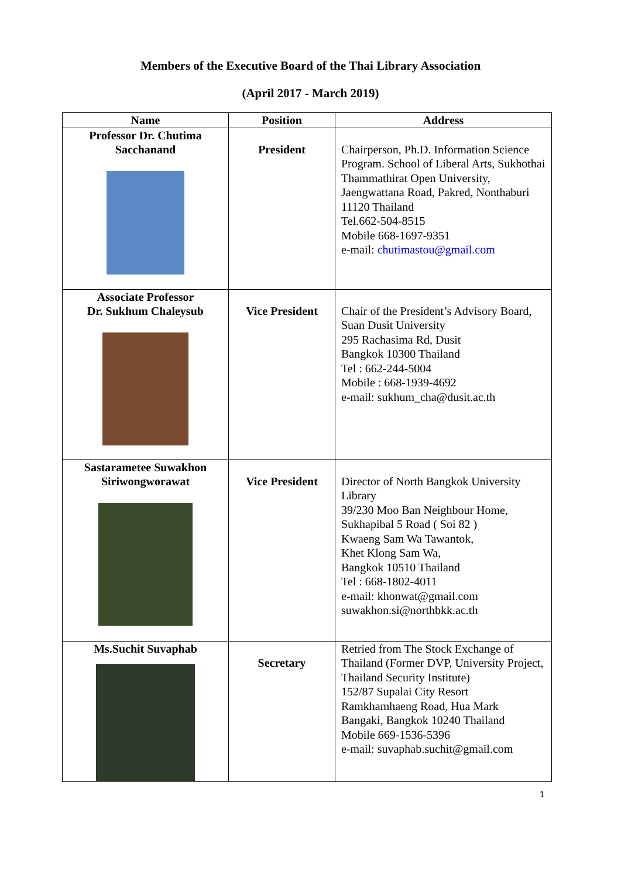Members of the Executive Board of the Thai Library Association
(April 2017 - March 2019)
| Name | Position | Address |
| --- | --- | --- |
| Professor Dr. Chutima Sacchanand | President | Chairperson, Ph.D. Information Science Program. School of Liberal Arts, Sukhothai Thammathirat Open University, Jaengwattana Road, Pakred, Nonthaburi 11120 Thailand Tel.662-504-8515 Mobile 668-1697-9351 e-mail: chutimastou@gmail.com |
| Associate Professor Dr. Sukhum Chaleysub | Vice President | Chair of the President’s Advisory Board, Suan Dusit University 295 Rachasima Rd, Dusit Bangkok 10300 Thailand Tel : 662-244-5004 Mobile : 668-1939-4692 e-mail: sukhum_cha@dusit.ac.th |
| Sastarametee Suwakhon Siriwongworawat | Vice President | Director of North Bangkok University Library 39/230 Moo Ban Neighbour Home, Sukhapibal 5 Road ( Soi 82 ) Kwaeng Sam Wa Tawantok, Khet Klong Sam Wa, Bangkok 10510 Thailand Tel : 668-1802-4011 e-mail: khonwat@gmail.com suwakhon.si@northbkk.ac.th |
| Ms.Suchit Suvaphab | Secretary | Retried from The Stock Exchange of Thailand (Former DVP, University Project, Thailand Security Institute) 152/87 Supalai City Resort Ramkhamhaeng Road, Hua Mark Bangaki, Bangkok 10240 Thailand Mobile 669-1536-5396 e-mail: suvaphab.suchit@gmail.com |
1